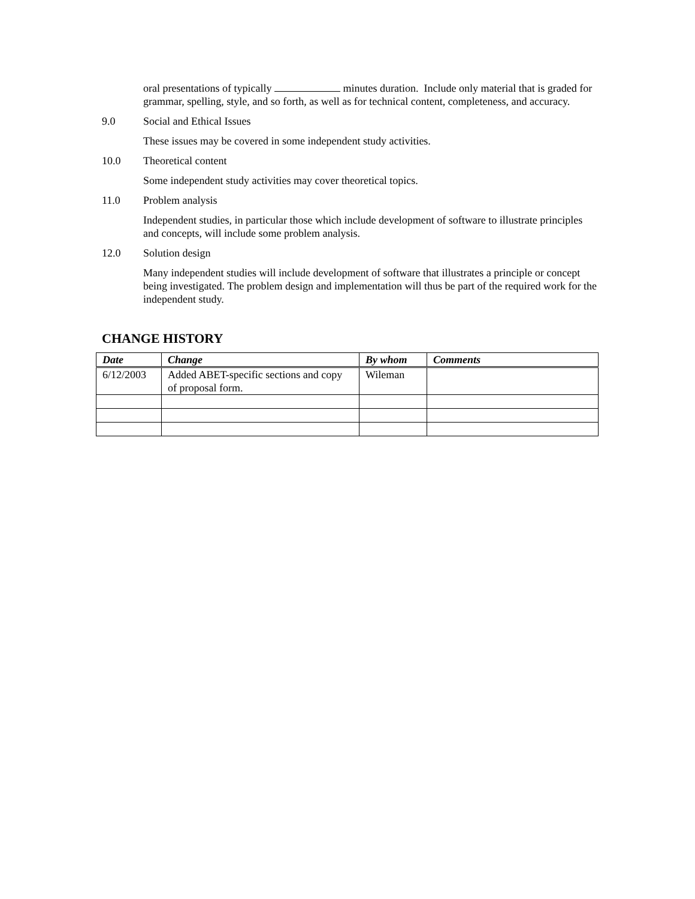oral presentations of typically minutes duration. Include only material that is graded for grammar, spelling, style, and so forth, as well as for technical content, completeness, and accuracy.
9.0 Social and Ethical Issues
These issues may be covered in some independent study activities.
10.0 Theoretical content
Some independent study activities may cover theoretical topics.
11.0 Problem analysis
Independent studies, in particular those which include development of software to illustrate principles and concepts, will include some problem analysis.
12.0 Solution design
Many independent studies will include development of software that illustrates a principle or concept being investigated. The problem design and implementation will thus be part of the required work for the independent study.
CHANGE HISTORY
| Date | Change | By whom | Comments |
| --- | --- | --- | --- |
| 6/12/2003 | Added ABET-specific sections and copy of proposal form. | Wileman | |